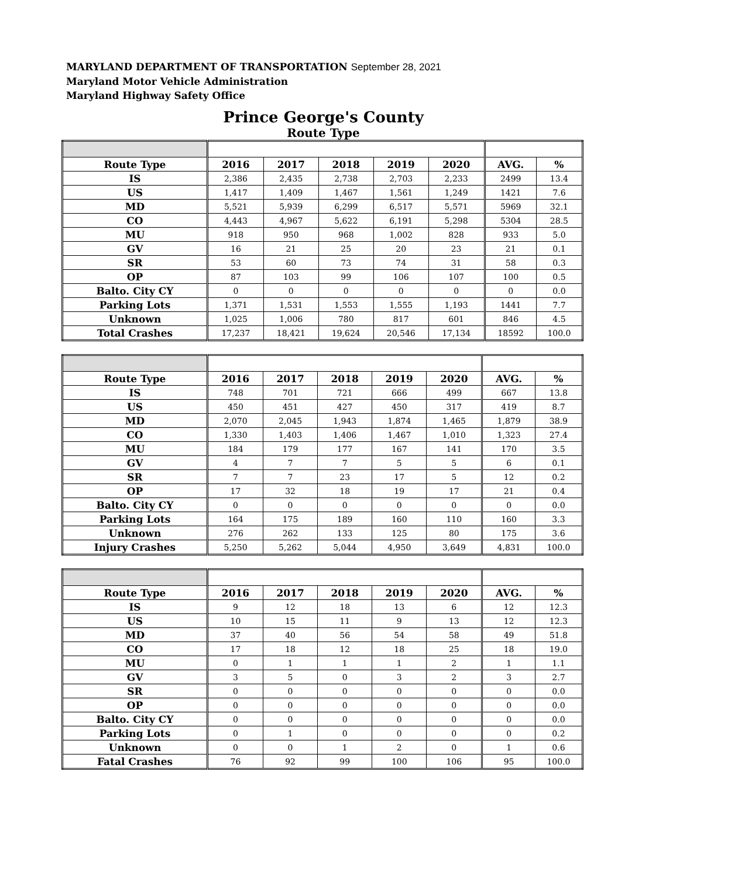MARYLAND DEPARTMENT OF TRANSPORTATION September 28, 2021
Maryland Motor Vehicle Administration
Maryland Highway Safety Office
Prince George's County
Route Type
| Route Type | 2016 | 2017 | 2018 | 2019 | 2020 | AVG. | % |
| --- | --- | --- | --- | --- | --- | --- | --- |
| IS | 2,386 | 2,435 | 2,738 | 2,703 | 2,233 | 2499 | 13.4 |
| US | 1,417 | 1,409 | 1,467 | 1,561 | 1,249 | 1421 | 7.6 |
| MD | 5,521 | 5,939 | 6,299 | 6,517 | 5,571 | 5969 | 32.1 |
| CO | 4,443 | 4,967 | 5,622 | 6,191 | 5,298 | 5304 | 28.5 |
| MU | 918 | 950 | 968 | 1,002 | 828 | 933 | 5.0 |
| GV | 16 | 21 | 25 | 20 | 23 | 21 | 0.1 |
| SR | 53 | 60 | 73 | 74 | 31 | 58 | 0.3 |
| OP | 87 | 103 | 99 | 106 | 107 | 100 | 0.5 |
| Balto. City CY | 0 | 0 | 0 | 0 | 0 | 0 | 0.0 |
| Parking Lots | 1,371 | 1,531 | 1,553 | 1,555 | 1,193 | 1441 | 7.7 |
| Unknown | 1,025 | 1,006 | 780 | 817 | 601 | 846 | 4.5 |
| Total Crashes | 17,237 | 18,421 | 19,624 | 20,546 | 17,134 | 18592 | 100.0 |
| Route Type | 2016 | 2017 | 2018 | 2019 | 2020 | AVG. | % |
| --- | --- | --- | --- | --- | --- | --- | --- |
| IS | 748 | 701 | 721 | 666 | 499 | 667 | 13.8 |
| US | 450 | 451 | 427 | 450 | 317 | 419 | 8.7 |
| MD | 2,070 | 2,045 | 1,943 | 1,874 | 1,465 | 1,879 | 38.9 |
| CO | 1,330 | 1,403 | 1,406 | 1,467 | 1,010 | 1,323 | 27.4 |
| MU | 184 | 179 | 177 | 167 | 141 | 170 | 3.5 |
| GV | 4 | 7 | 7 | 5 | 5 | 6 | 0.1 |
| SR | 7 | 7 | 23 | 17 | 5 | 12 | 0.2 |
| OP | 17 | 32 | 18 | 19 | 17 | 21 | 0.4 |
| Balto. City CY | 0 | 0 | 0 | 0 | 0 | 0 | 0.0 |
| Parking Lots | 164 | 175 | 189 | 160 | 110 | 160 | 3.3 |
| Unknown | 276 | 262 | 133 | 125 | 80 | 175 | 3.6 |
| Injury Crashes | 5,250 | 5,262 | 5,044 | 4,950 | 3,649 | 4,831 | 100.0 |
| Route Type | 2016 | 2017 | 2018 | 2019 | 2020 | AVG. | % |
| --- | --- | --- | --- | --- | --- | --- | --- |
| IS | 9 | 12 | 18 | 13 | 6 | 12 | 12.3 |
| US | 10 | 15 | 11 | 9 | 13 | 12 | 12.3 |
| MD | 37 | 40 | 56 | 54 | 58 | 49 | 51.8 |
| CO | 17 | 18 | 12 | 18 | 25 | 18 | 19.0 |
| MU | 0 | 1 | 1 | 1 | 2 | 1 | 1.1 |
| GV | 3 | 5 | 0 | 3 | 2 | 3 | 2.7 |
| SR | 0 | 0 | 0 | 0 | 0 | 0 | 0.0 |
| OP | 0 | 0 | 0 | 0 | 0 | 0 | 0.0 |
| Balto. City CY | 0 | 0 | 0 | 0 | 0 | 0 | 0.0 |
| Parking Lots | 0 | 1 | 0 | 0 | 0 | 0 | 0.2 |
| Unknown | 0 | 0 | 1 | 2 | 0 | 1 | 0.6 |
| Fatal Crashes | 76 | 92 | 99 | 100 | 106 | 95 | 100.0 |